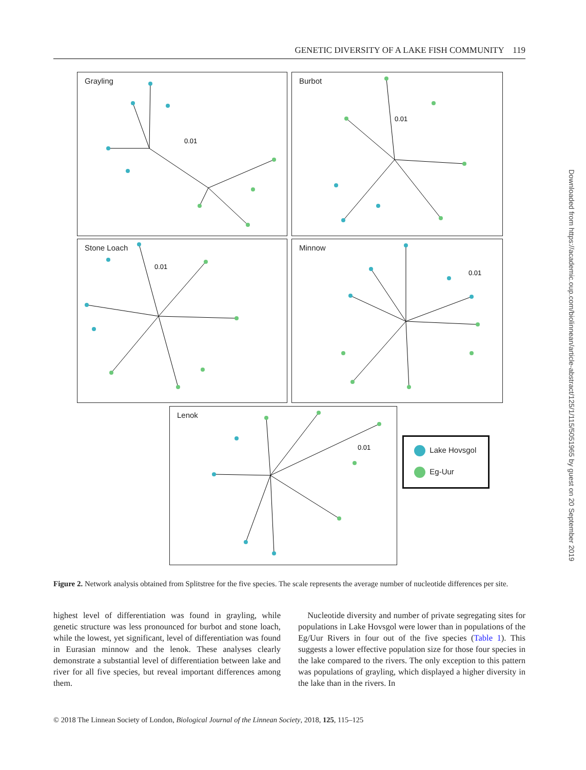GENETIC DIVERSITY OF A LAKE FISH COMMUNITY 119
Downloaded from https://academic.oup.com/biolinnean/article-abstract/125/1/115/5051965 by guest on 20 September 2019
Grayling
0.01
Burbot
0.01
Stone Loach
0.01
Minnow
0.01
Lenok
0.01
Lake Hovsgol
Eg-Uur
Figure 2. Network analysis obtained from Splitstree for the five species. The scale represents the average number of nucleotide differences per site.
highest level of differentiation was found in grayling, while genetic structure was less pronounced for burbot and stone loach, while the lowest, yet significant, level of differentiation was found in Eurasian minnow and the lenok. These analyses clearly demonstrate a substantial level of differentiation between lake and river for all five species, but reveal important differences among them.
Nucleotide diversity and number of private segregating sites for populations in Lake Hovsgol were lower than in populations of the Eg/Uur Rivers in four out of the five species (Table 1). This suggests a lower effective population size for those four species in the lake compared to the rivers. The only exception to this pattern was populations of grayling, which displayed a higher diversity in the lake than in the rivers. In
© 2018 The Linnean Society of London, Biological Journal of the Linnean Society, 2018, 125, 115–125